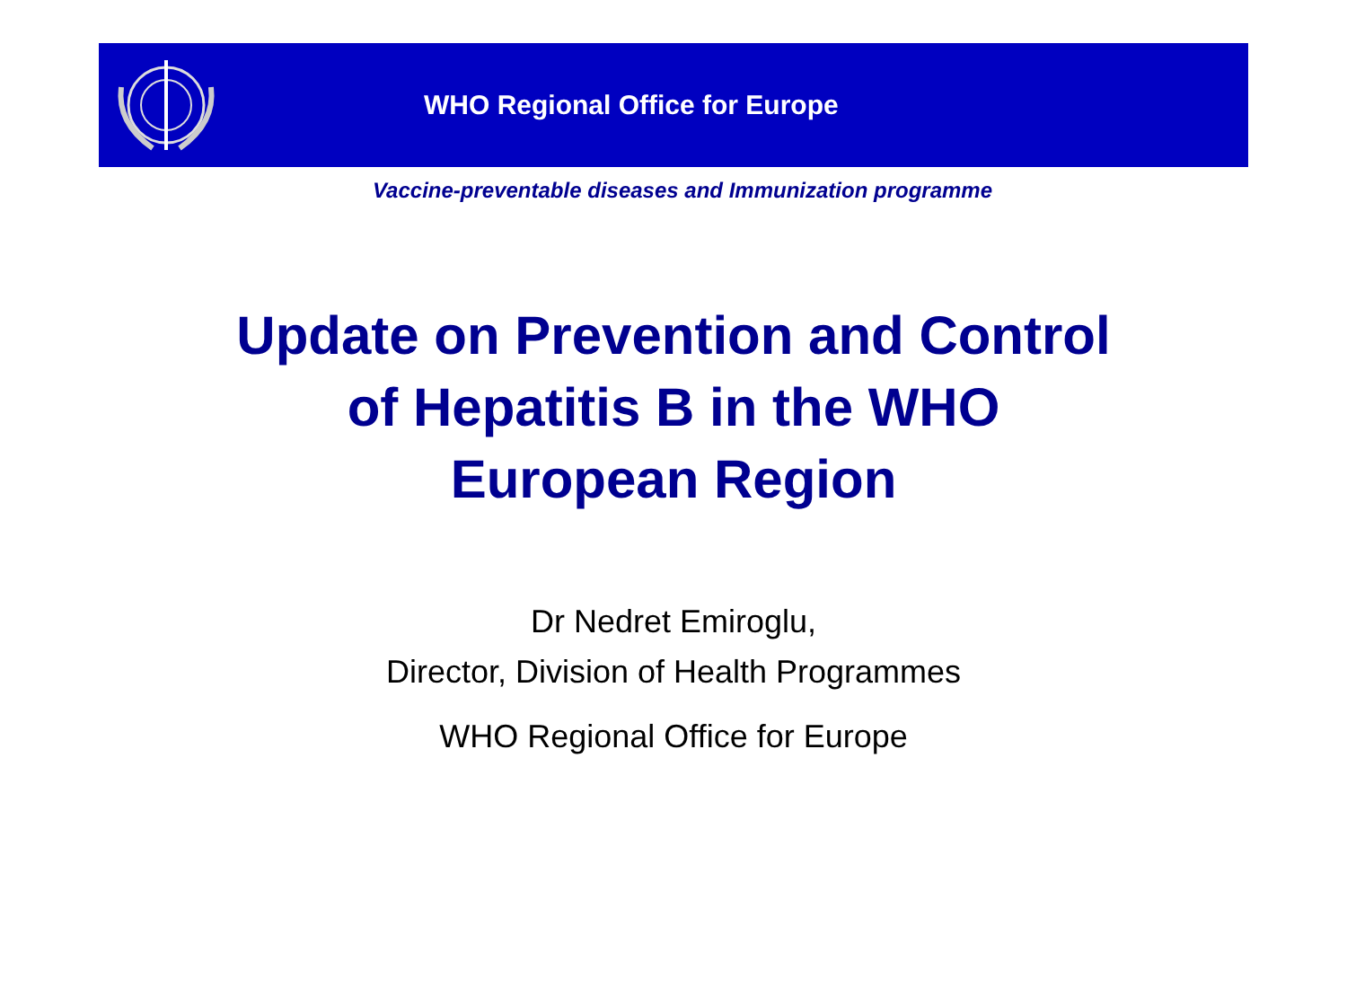WHO Regional Office for Europe
Vaccine-preventable diseases and Immunization programme
Update on Prevention and Control
of Hepatitis B in the WHO
European Region
Dr Nedret Emiroglu,
Director, Division of Health Programmes
WHO Regional Office for Europe